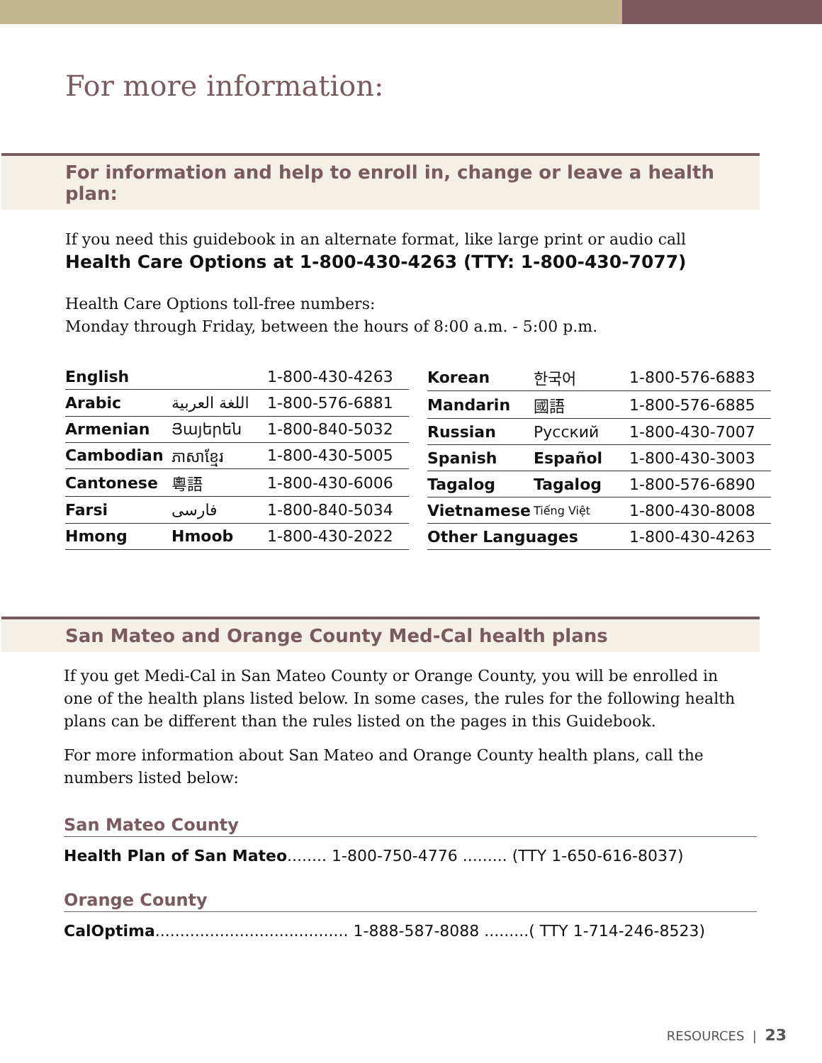For more information:
For information and help to enroll in, change or leave a health plan:
If you need this guidebook in an alternate format, like large print or audio call
Health Care Options at 1-800-430-4263 (TTY: 1-800-430-7077)
Health Care Options toll-free numbers:
Monday through Friday, between the hours of 8:00 a.m. - 5:00 p.m.
| English | | 1-800-430-4263 |
| Arabic | اللغة العربية | 1-800-576-6881 |
| Armenian | Յայերեն | 1-800-840-5032 |
| Cambodian | ភាសាខ្មែរ | 1-800-430-5005 |
| Cantonese | 粵語 | 1-800-430-6006 |
| Farsi | فارسی | 1-800-840-5034 |
| Hmong | Hmoob | 1-800-430-2022 |
| Korean | 한국어 | 1-800-576-6883 |
| Mandarin | 國語 | 1-800-576-6885 |
| Russian | Русский | 1-800-430-7007 |
| Spanish | Español | 1-800-430-3003 |
| Tagalog | Tagalog | 1-800-576-6890 |
| Vietnamese | Tiếng Việt | 1-800-430-8008 |
| Other Languages | | 1-800-430-4263 |
San Mateo and Orange County Med-Cal health plans
If you get Medi-Cal in San Mateo County or Orange County, you will be enrolled in one of the health plans listed below. In some cases, the rules for the following health plans can be different than the rules listed on the pages in this Guidebook.
For more information about San Mateo and Orange County health plans, call the numbers listed below:
San Mateo County
Health Plan of San Mateo........ 1-800-750-4776 ......... (TTY 1-650-616-8037)
Orange County
CalOptima....................................... 1-888-587-8088 .........( TTY 1-714-246-8523)
RESOURCES | 23